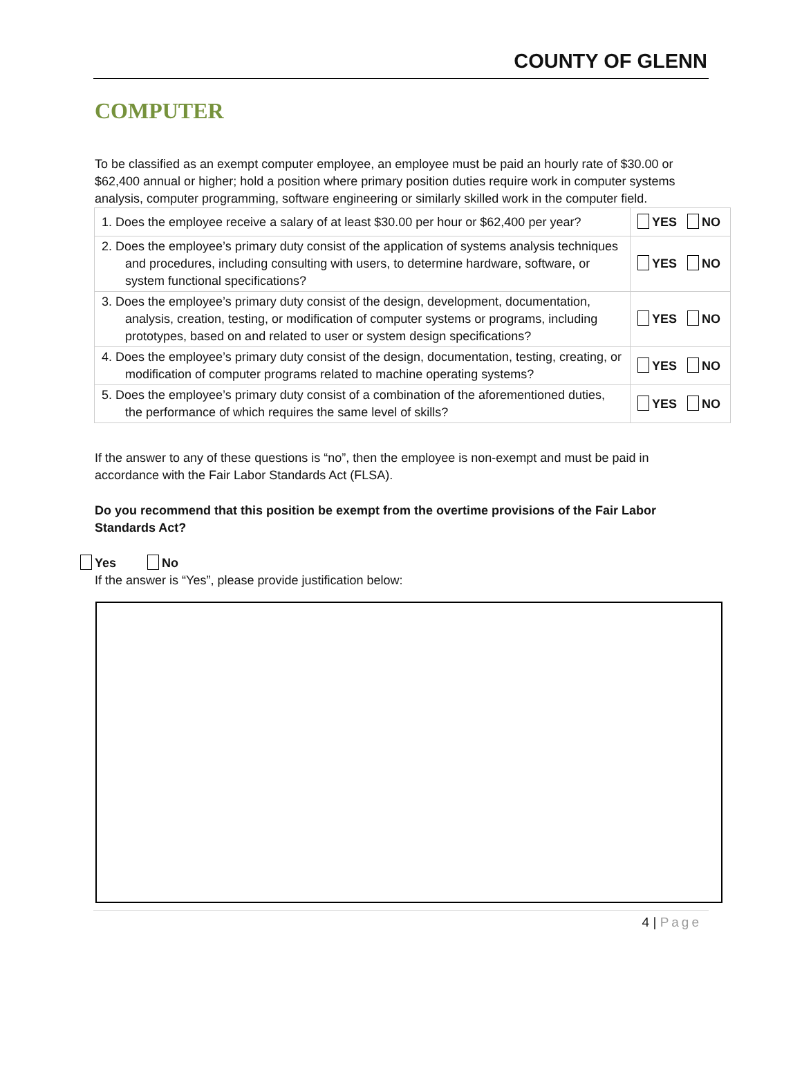COUNTY OF GLENN
COMPUTER
To be classified as an exempt computer employee, an employee must be paid an hourly rate of $30.00 or $62,400 annual or higher; hold a position where primary position duties require work in computer systems analysis, computer programming, software engineering or similarly skilled work in the computer field.
| 1. Does the employee receive a salary of at least $30.00 per hour or $62,400 per year? | YES NO |
| 2. Does the employee’s primary duty consist of the application of systems analysis techniques and procedures, including consulting with users, to determine hardware, software, or system functional specifications? | YES NO |
| 3. Does the employee’s primary duty consist of the design, development, documentation, analysis, creation, testing, or modification of computer systems or programs, including prototypes, based on and related to user or system design specifications? | YES NO |
| 4. Does the employee’s primary duty consist of the design, documentation, testing, creating, or modification of computer programs related to machine operating systems? | YES NO |
| 5. Does the employee’s primary duty consist of a combination of the aforementioned duties, the performance of which requires the same level of skills? | YES NO |
If the answer to any of these questions is “no”, then the employee is non-exempt and must be paid in accordance with the Fair Labor Standards Act (FLSA).
Do you recommend that this position be exempt from the overtime provisions of the Fair Labor Standards Act?
Yes No
If the answer is “Yes”, please provide justification below:
4 | Page